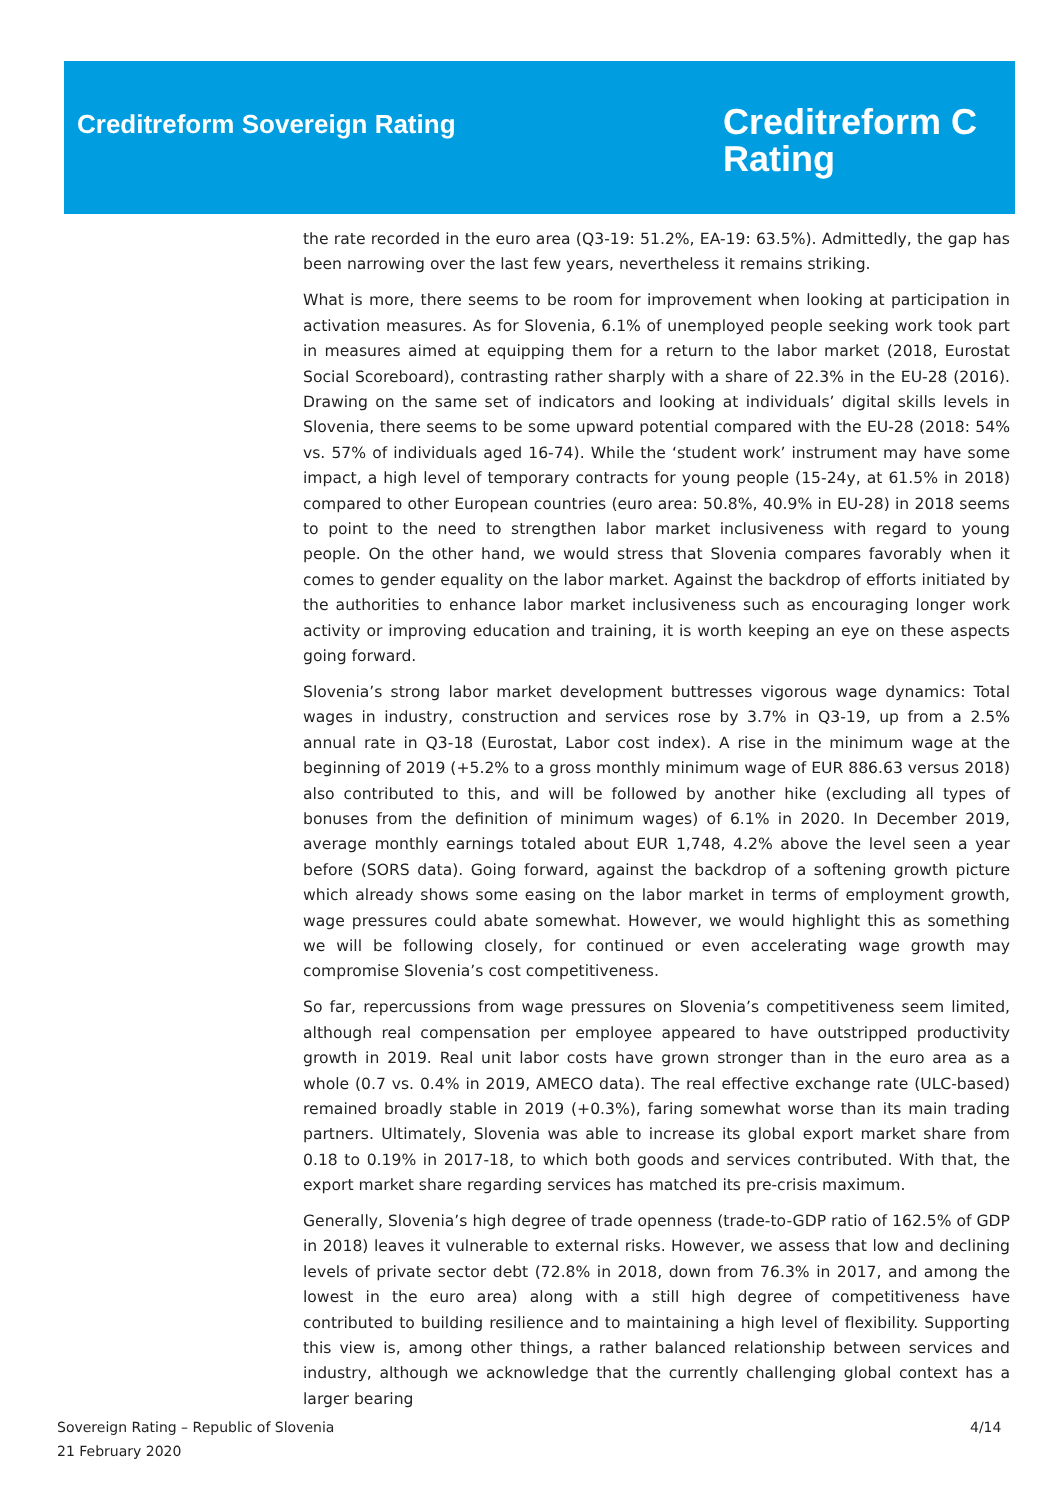Creditreform Sovereign Rating
Creditreform C
Rating
the rate recorded in the euro area (Q3-19: 51.2%, EA-19: 63.5%). Admittedly, the gap has been narrowing over the last few years, nevertheless it remains striking.
What is more, there seems to be room for improvement when looking at participation in activation measures. As for Slovenia, 6.1% of unemployed people seeking work took part in measures aimed at equipping them for a return to the labor market (2018, Eurostat Social Scoreboard), contrasting rather sharply with a share of 22.3% in the EU-28 (2016). Drawing on the same set of indicators and looking at individuals’ digital skills levels in Slovenia, there seems to be some upward potential compared with the EU-28 (2018: 54% vs. 57% of individuals aged 16-74). While the ‘student work’ instrument may have some impact, a high level of temporary contracts for young people (15-24y, at 61.5% in 2018) compared to other European countries (euro area: 50.8%, 40.9% in EU-28) in 2018 seems to point to the need to strengthen labor market inclusiveness with regard to young people. On the other hand, we would stress that Slovenia compares favorably when it comes to gender equality on the labor market. Against the backdrop of efforts initiated by the authorities to enhance labor market inclusiveness such as encouraging longer work activity or improving education and training, it is worth keeping an eye on these aspects going forward.
Slovenia’s strong labor market development buttresses vigorous wage dynamics: Total wages in industry, construction and services rose by 3.7% in Q3-19, up from a 2.5% annual rate in Q3-18 (Eurostat, Labor cost index). A rise in the minimum wage at the beginning of 2019 (+5.2% to a gross monthly minimum wage of EUR 886.63 versus 2018) also contributed to this, and will be followed by another hike (excluding all types of bonuses from the definition of minimum wages) of 6.1% in 2020. In December 2019, average monthly earnings totaled about EUR 1,748, 4.2% above the level seen a year before (SORS data). Going forward, against the backdrop of a softening growth picture which already shows some easing on the labor market in terms of employment growth, wage pressures could abate somewhat. However, we would highlight this as something we will be following closely, for continued or even accelerating wage growth may compromise Slovenia’s cost competitiveness.
So far, repercussions from wage pressures on Slovenia’s competitiveness seem limited, although real compensation per employee appeared to have outstripped productivity growth in 2019. Real unit labor costs have grown stronger than in the euro area as a whole (0.7 vs. 0.4% in 2019, AMECO data). The real effective exchange rate (ULC-based) remained broadly stable in 2019 (+0.3%), faring somewhat worse than its main trading partners. Ultimately, Slovenia was able to increase its global export market share from 0.18 to 0.19% in 2017-18, to which both goods and services contributed. With that, the export market share regarding services has matched its pre-crisis maximum.
Generally, Slovenia’s high degree of trade openness (trade-to-GDP ratio of 162.5% of GDP in 2018) leaves it vulnerable to external risks. However, we assess that low and declining levels of private sector debt (72.8% in 2018, down from 76.3% in 2017, and among the lowest in the euro area) along with a still high degree of competitiveness have contributed to building resilience and to maintaining a high level of flexibility. Supporting this view is, among other things, a rather balanced relationship between services and industry, although we acknowledge that the currently challenging global context has a larger bearing
Sovereign Rating – Republic of Slovenia
21 February 2020
4/14